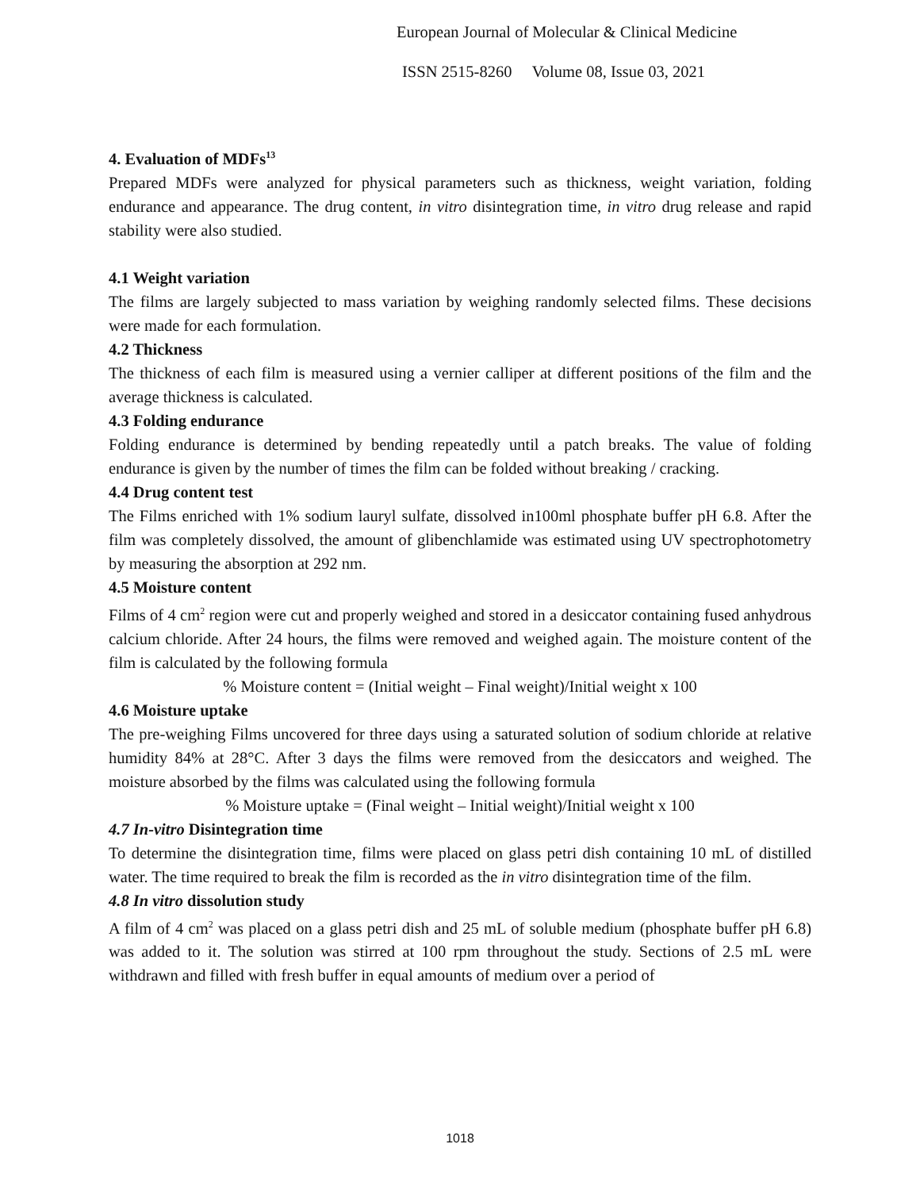European Journal of Molecular & Clinical Medicine
ISSN 2515-8260 Volume 08, Issue 03, 2021
4. Evaluation of MDFs<sup>13</sup>
Prepared MDFs were analyzed for physical parameters such as thickness, weight variation, folding endurance and appearance. The drug content, in vitro disintegration time, in vitro drug release and rapid stability were also studied.
4.1 Weight variation
The films are largely subjected to mass variation by weighing randomly selected films. These decisions were made for each formulation.
4.2 Thickness
The thickness of each film is measured using a vernier calliper at different positions of the film and the average thickness is calculated.
4.3 Folding endurance
Folding endurance is determined by bending repeatedly until a patch breaks. The value of folding endurance is given by the number of times the film can be folded without breaking / cracking.
4.4 Drug content test
The Films enriched with 1% sodium lauryl sulfate, dissolved in100ml phosphate buffer pH 6.8. After the film was completely dissolved, the amount of glibenchlamide was estimated using UV spectrophotometry by measuring the absorption at 292 nm.
4.5 Moisture content
Films of 4 cm<sup>2</sup> region were cut and properly weighed and stored in a desiccator containing fused anhydrous calcium chloride. After 24 hours, the films were removed and weighed again. The moisture content of the film is calculated by the following formula
% Moisture content = (Initial weight – Final weight)/Initial weight x 100
4.6 Moisture uptake
The pre-weighing Films uncovered for three days using a saturated solution of sodium chloride at relative humidity 84% at 28°C. After 3 days the films were removed from the desiccators and weighed. The moisture absorbed by the films was calculated using the following formula
% Moisture uptake = (Final weight – Initial weight)/Initial weight x 100
4.7 In-vitro Disintegration time
To determine the disintegration time, films were placed on glass petri dish containing 10 mL of distilled water. The time required to break the film is recorded as the in vitro disintegration time of the film.
4.8 In vitro dissolution study
A film of 4 cm<sup>2</sup> was placed on a glass petri dish and 25 mL of soluble medium (phosphate buffer pH 6.8) was added to it. The solution was stirred at 100 rpm throughout the study. Sections of 2.5 mL were withdrawn and filled with fresh buffer in equal amounts of medium over a period of
1018